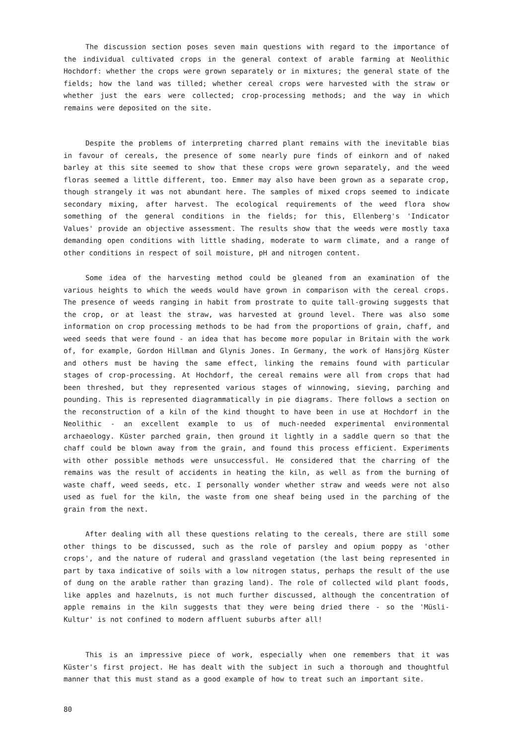The discussion section poses seven main questions with regard to the importance of the individual cultivated crops in the general context of arable farming at Neolithic Hochdorf: whether the crops were grown separately or in mixtures; the general state of the fields; how the land was tilled; whether cereal crops were harvested with the straw or whether just the ears were collected; crop-processing methods; and the way in which remains were deposited on the site.
Despite the problems of interpreting charred plant remains with the inevitable bias in favour of cereals, the presence of some nearly pure finds of einkorn and of naked barley at this site seemed to show that these crops were grown separately, and the weed floras seemed a little different, too. Emmer may also have been grown as a separate crop, though strangely it was not abundant here. The samples of mixed crops seemed to indicate secondary mixing, after harvest. The ecological requirements of the weed flora show something of the general conditions in the fields; for this, Ellenberg's 'Indicator Values' provide an objective assessment. The results show that the weeds were mostly taxa demanding open conditions with little shading, moderate to warm climate, and a range of other conditions in respect of soil moisture, pH and nitrogen content.
Some idea of the harvesting method could be gleaned from an examination of the various heights to which the weeds would have grown in comparison with the cereal crops. The presence of weeds ranging in habit from prostrate to quite tall-growing suggests that the crop, or at least the straw, was harvested at ground level. There was also some information on crop processing methods to be had from the proportions of grain, chaff, and weed seeds that were found - an idea that has become more popular in Britain with the work of, for example, Gordon Hillman and Glynis Jones. In Germany, the work of Hansjörg Küster and others must be having the same effect, linking the remains found with particular stages of crop-processing. At Hochdorf, the cereal remains were all from crops that had been threshed, but they represented various stages of winnowing, sieving, parching and pounding. This is represented diagrammatically in pie diagrams. There follows a section on the reconstruction of a kiln of the kind thought to have been in use at Hochdorf in the Neolithic - an excellent example to us of much-needed experimental environmental archaeology. Küster parched grain, then ground it lightly in a saddle quern so that the chaff could be blown away from the grain, and found this process efficient. Experiments with other possible methods were unsuccessful. He considered that the charring of the remains was the result of accidents in heating the kiln, as well as from the burning of waste chaff, weed seeds, etc. I personally wonder whether straw and weeds were not also used as fuel for the kiln, the waste from one sheaf being used in the parching of the grain from the next.
After dealing with all these questions relating to the cereals, there are still some other things to be discussed, such as the role of parsley and opium poppy as 'other crops', and the nature of ruderal and grassland vegetation (the last being represented in part by taxa indicative of soils with a low nitrogen status, perhaps the result of the use of dung on the arable rather than grazing land). The role of collected wild plant foods, like apples and hazelnuts, is not much further discussed, although the concentration of apple remains in the kiln suggests that they were being dried there - so the 'Müsli-Kultur' is not confined to modern affluent suburbs after all!
This is an impressive piece of work, especially when one remembers that it was Küster's first project. He has dealt with the subject in such a thorough and thoughtful manner that this must stand as a good example of how to treat such an important site.
80